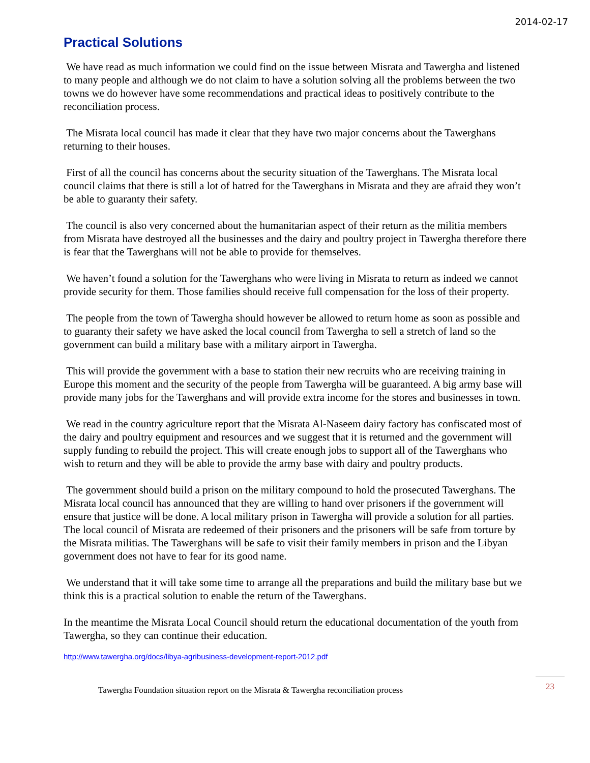2014-02-17
Practical Solutions
We have read as much information we could find on the issue between Misrata and Tawergha and listened to many people and although we do not claim to have a solution solving all the problems between the two towns we do however have some recommendations and practical ideas to positively contribute to the reconciliation process.
The Misrata local council has made it clear that they have two major concerns about the Tawerghans returning to their houses.
First of all the council has concerns about the security situation of the Tawerghans. The Misrata local council claims that there is still a lot of hatred for the Tawerghans in Misrata and they are afraid they won’t be able to guaranty their safety.
The council is also very concerned about the humanitarian aspect of their return as the militia members from Misrata have destroyed all the businesses and the dairy and poultry project in Tawergha therefore there is fear that the Tawerghans will not be able to provide for themselves.
We haven’t found a solution for the Tawerghans who were living in Misrata to return as indeed we cannot provide security for them. Those families should receive full compensation for the loss of their property.
The people from the town of Tawergha should however be allowed to return home as soon as possible and to guaranty their safety we have asked the local council from Tawergha to sell a stretch of land so the government can build a military base with a military airport in Tawergha.
This will provide the government with a base to station their new recruits who are receiving training in Europe this moment and the security of the people from Tawergha will be guaranteed. A big army base will provide many jobs for the Tawerghans and will provide extra income for the stores and businesses in town.
We read in the country agriculture report that the Misrata Al-Naseem dairy factory has confiscated most of the dairy and poultry equipment and resources and we suggest that it is returned and the government will supply funding to rebuild the project. This will create enough jobs to support all of the Tawerghans who wish to return and they will be able to provide the army base with dairy and poultry products.
The government should build a prison on the military compound to hold the prosecuted Tawerghans. The Misrata local council has announced that they are willing to hand over prisoners if the government will ensure that justice will be done. A local military prison in Tawergha will provide a solution for all parties. The local council of Misrata are redeemed of their prisoners and the prisoners will be safe from torture by the Misrata militias. The Tawerghans will be safe to visit their family members in prison and the Libyan government does not have to fear for its good name.
We understand that it will take some time to arrange all the preparations and build the military base but we think this is a practical solution to enable the return of the Tawerghans.
In the meantime the Misrata Local Council should return the educational documentation of the youth from Tawergha, so they can continue their education.
http://www.tawergha.org/docs/libya-agribusiness-development-report-2012.pdf
Tawergha Foundation situation report on the Misrata & Tawergha reconciliation process 23